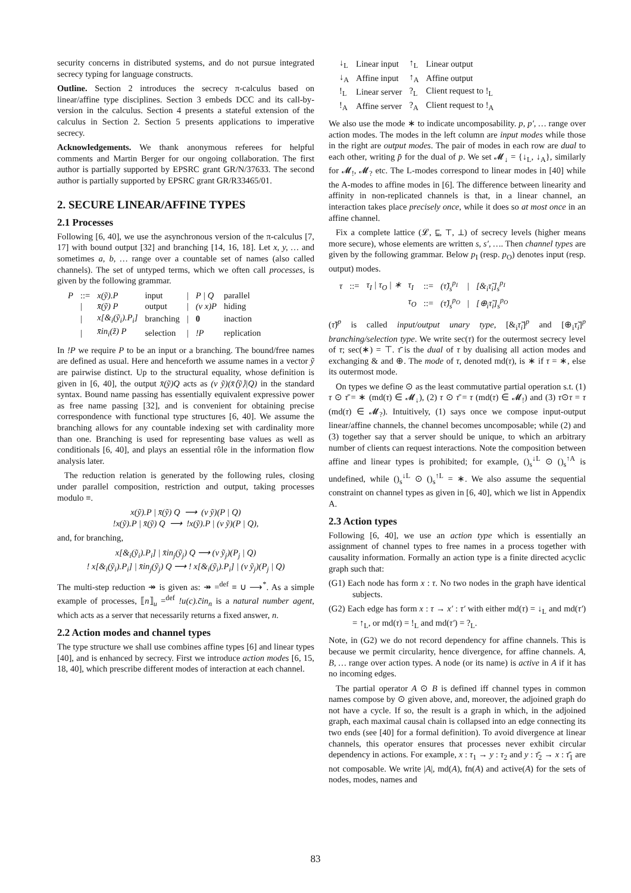security concerns in distributed systems, and do not pursue integrated secrecy typing for language constructs.
Outline. Section 2 introduces the secrecy π-calculus based on linear/affine type disciplines. Section 3 embeds DCC and its call-by-version in the calculus. Section 4 presents a stateful extension of the calculus in Section 2. Section 5 presents applications to imperative secrecy.
Acknowledgements. We thank anonymous referees for helpful comments and Martin Berger for our ongoing collaboration. The first author is partially supported by EPSRC grant GR/N/37633. The second author is partially supported by EPSRC grant GR/R33465/01.
2. SECURE LINEAR/AFFINE TYPES
2.1 Processes
Following [6, 40], we use the asynchronous version of the π-calculus [7, 17] with bound output [32] and branching [14, 16, 18]. Let x, y, … and sometimes a, b, … range over a countable set of names (also called channels). The set of untyped terms, which we often call processes, is given by the following grammar.
| P | ::= | x(ỹ).P | input | / | P / Q | parallel |
| | / | x̄(ỹ) P | output | / | (ν x)P | hiding |
| | / | x[&<sub>i</sub>(ỹ<sub>i</sub>).P<sub>i</sub>] | branching | / | 0 | inaction |
| | / | x̄in<sub>i</sub>(z̃) P | selection | / | !P | replication |
In !P we require P to be an input or a branching. The bound/free names are defined as usual. Here and henceforth we assume names in a vector ỹ are pairwise distinct. Up to the structural equality, whose definition is given in [6, 40], the output x̄(ỹ)Q acts as (ν ỹ)(x̄⟨ỹ⟩|Q) in the standard syntax. Bound name passing has essentially equivalent expressive power as free name passing [32], and is convenient for obtaining precise correspondence with functional type structures [6, 40]. We assume the branching allows for any countable indexing set with cardinality more than one. Branching is used for representing base values as well as conditionals [6, 40], and plays an essential rôle in the information flow analysis later.
The reduction relation is generated by the following rules, closing under parallel composition, restriction and output, taking processes modulo ≡.
x(ỹ).P | x̄(ỹ) Q ⟶ (ν ỹ)(P | Q)
!x(ỹ).P | x̄(ỹ) Q ⟶ !x(ỹ).P | (ν ỹ)(P | Q),
and, for branching,
x[&<sub>i</sub>(ỹ<sub>i</sub>).P<sub>i</sub>] | x̄in<sub>j</sub>(ỹ<sub>j</sub>) Q ⟶ (ν ỹ<sub>j</sub>)(P<sub>j</sub> | Q)
! x[&<sub>i</sub>(ỹ<sub>i</sub>).P<sub>i</sub>] | x̄in<sub>j</sub>(ỹ<sub>j</sub>) Q ⟶ ! x[&<sub>i</sub>(ỹ<sub>i</sub>).P<sub>i</sub>] | (ν ỹ<sub>j</sub>)(P<sub>j</sub> | Q)
The multi-step reduction ↠ is given as: ↠ =<sup>def</sup> ≡ ∪ ⟶<sup>*</sup>. As a simple example of processes, ⟦n⟧<sub>u</sub> =<sup>def</sup> !u(c).c̄in<sub>n</sub> is a natural number agent, which acts as a server that necessarily returns a fixed answer, n.
2.2 Action modes and channel types
The type structure we shall use combines affine types [6] and linear types [40], and is enhanced by secrecy. First we introduce action modes [6, 15, 18, 40], which prescribe different modes of interaction at each channel.
| ↓<sub>L</sub> | Linear input | ↑<sub>L</sub> | Linear output |
| ↓<sub>A</sub> | Affine input | ↑<sub>A</sub> | Affine output |
| !<sub>L</sub> | Linear server | ?<sub>L</sub> | Client request to !<sub>L</sub> |
| !<sub>A</sub> | Affine server | ?<sub>A</sub> | Client request to !<sub>A</sub> |
We also use the mode ∗ to indicate uncomposability. p, p′, … range over action modes. The modes in the left column are input modes while those in the right are output modes. The pair of modes in each row are dual to each other, writing p̄ for the dual of p. We set 𝓜<sub>↓</sub> = {↓<sub>L</sub>, ↓<sub>A</sub>}, similarly for 𝓜<sub>!</sub>, 𝓜<sub>?</sub> etc. The L-modes correspond to linear modes in [40] while the A-modes to affine modes in [6]. The difference between linearity and affinity in non-replicated channels is that, in a linear channel, an interaction takes place precisely once, while it does so at most once in an affine channel.
Fix a complete lattice (𝓛, ⊑, ⊤, ⊥) of secrecy levels (higher means more secure), whose elements are written s, s′, …. Then channel types are given by the following grammar. Below p<sub>I</sub> (resp. p<sub>O</sub>) denotes input (resp. output) modes.
| τ | ::= | τ<sub>I</sub> / τ<sub>O</sub> / ∗ | τ<sub>I</sub> | ::= | (τ̃)<sub>s</sub><sup>p<sub>I</sub></sup> | / | [&<sub>i</sub>τ̃<sub>i</sub>]<sub>s</sub><sup>p<sub>I</sub></sup> |
| | | | τ<sub>O</sub> | ::= | (τ̃)<sub>s</sub><sup>p<sub>O</sub></sup> | / | [⊕<sub>i</sub>τ̃<sub>i</sub>]<sub>s</sub><sup>p<sub>O</sub></sup> |
(τ̃)<sup>p</sup> is called input/output unary type, [&<sub>i</sub>τ̃<sub>i</sub>]<sup>p</sup> and [⊕<sub>i</sub>τ̃<sub>i</sub>]<sup>p</sup> branching/selection type. We write sec(τ) for the outermost secrecy level of τ; sec(∗) = ⊤. τ̄ is the dual of τ by dualising all action modes and exchanging & and ⊕. The mode of τ, denoted md(τ), is ∗ if τ = ∗, else its outermost mode.
On types we define ⊙ as the least commutative partial operation s.t. (1) τ ⊙ τ̄ = ∗ (md(τ) ∈ 𝓜<sub>↓</sub>), (2) τ ⊙ τ̄ = τ (md(τ) ∈ 𝓜<sub>!</sub>) and (3) τ⊙τ = τ (md(τ) ∈ 𝓜<sub>?</sub>). Intuitively, (1) says once we compose input-output linear/affine channels, the channel becomes uncomposable; while (2) and (3) together say that a server should be unique, to which an arbitrary number of clients can request interactions. Note the composition between affine and linear types is prohibited; for example, ()<sub>s</sub><sup>↓L</sup> ⊙ ()<sub>s</sub><sup>↑A</sup> is undefined, while ()<sub>s</sub><sup>↓L</sup> ⊙ ()<sub>s</sub><sup>↑L</sup> = ∗. We also assume the sequential constraint on channel types as given in [6, 40], which we list in Appendix A.
2.3 Action types
Following [6, 40], we use an action type which is essentially an assignment of channel types to free names in a process together with causality information. Formally an action type is a finite directed acyclic graph such that:
(G1) Each node has form x : τ. No two nodes in the graph have identical subjects.
(G2) Each edge has form x : τ → x′ : τ′ with either md(τ) = ↓<sub>L</sub> and md(τ′) = ↑<sub>L</sub>, or md(τ) = !<sub>L</sub> and md(τ′) = ?<sub>L</sub>.
Note, in (G2) we do not record dependency for affine channels. This is because we permit circularity, hence divergence, for affine channels. A, B, … range over action types. A node (or its name) is active in A if it has no incoming edges.
The partial operator A ⊙ B is defined iff channel types in common names compose by ⊙ given above, and, moreover, the adjoined graph do not have a cycle. If so, the result is a graph in which, in the adjoined graph, each maximal causal chain is collapsed into an edge connecting its two ends (see [40] for a formal definition). To avoid divergence at linear channels, this operator ensures that processes never exhibit circular dependency in actions. For example, x : τ<sub>1</sub> → y : τ<sub>2</sub> and y : τ̄<sub>2</sub> → x : τ̄<sub>1</sub> are not composable. We write |A|, md(A), fn(A) and active(A) for the sets of nodes, modes, names and
83